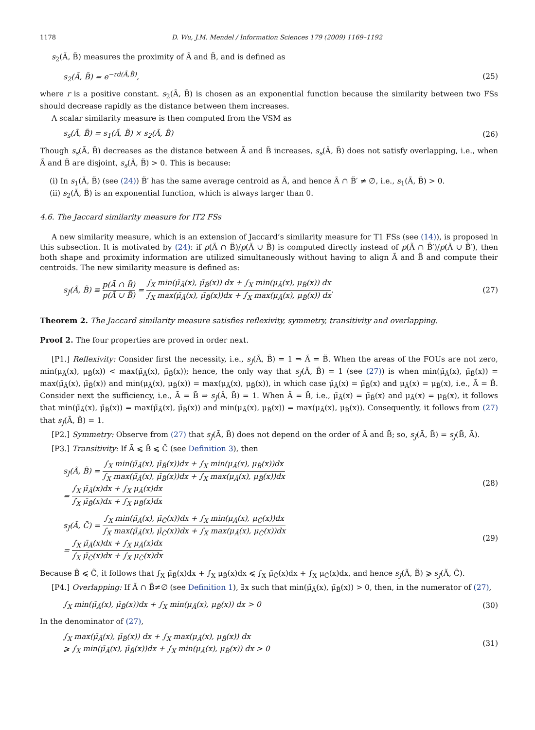1178 D. Wu, J.M. Mendel / Information Sciences 179 (2009) 1169–1192
s<sub>2</sub>(Ã, B̃) measures the proximity of Ã and B̃, and is defined as
s<sub>2</sub>(Ã, B̃) = e<sup>−rd(Ã,B̃)</sup>, (25)
where r is a positive constant. s<sub>2</sub>(Ã, B̃) is chosen as an exponential function because the similarity between two FSs should decrease rapidly as the distance between them increases.
A scalar similarity measure is then computed from the VSM as
s<sub>s</sub>(Ã, B̃) = s<sub>1</sub>(Ã, B̃) × s<sub>2</sub>(Ã, B̃) (26)
Though s<sub>s</sub>(Ã, B̃) decreases as the distance between Ã and B̃ increases, s<sub>s</sub>(Ã, B̃) does not satisfy overlapping, i.e., when Ã and B̃ are disjoint, s<sub>s</sub>(Ã, B̃) > 0. This is because:
(i) In s<sub>1</sub>(Ã, B̃) (see (24)) B̃′ has the same average centroid as Ã, and hence Ã ∩ B̃′ ≠ ∅, i.e., s<sub>1</sub>(Ã, B̃) > 0.
(ii) s<sub>2</sub>(Ã, B̃) is an exponential function, which is always larger than 0.
4.6. The Jaccard similarity measure for IT2 FSs
A new similarity measure, which is an extension of Jaccard’s similarity measure for T1 FSs (see (14)), is proposed in this subsection. It is motivated by (24): if p(Ã ∩ B̃)/p(Ã ∪ B̃) is computed directly instead of p(Ã ∩ B̃′)/p(Ã ∪ B̃′), then both shape and proximity information are utilized simultaneously without having to align Ã and B̃ and compute their centroids. The new similarity measure is defined as:
s<sub>J</sub>(Ã, B̃) ≡ p(Ã ∩ B̃) p(Ã ∪ B̃) = ∫<sub>X</sub> min(μ̄<sub>Ã</sub>(x), μ̄<sub>B̃</sub>(x)) dx + ∫<sub>X</sub> min(μ<sub>Ã</sub>(x), μ<sub>B̃</sub>(x)) dx ∫<sub>X</sub> max(μ̄<sub>Ã</sub>(x), μ̄<sub>B̃</sub>(x))dx + ∫<sub>X</sub> max(μ<sub>Ã</sub>(x), μ<sub>B̃</sub>(x)) dx. (27)
Theorem 2. The Jaccard similarity measure satisfies reflexivity, symmetry, transitivity and overlapping.
Proof 2. The four properties are proved in order next.
[P1.] Reflexivity: Consider first the necessity, i.e., s<sub>J</sub>(Ã, B̃) = 1 ⇒ Ã = B̃. When the areas of the FOUs are not zero, min(μ<sub>Ã</sub>(x), μ<sub>B̃</sub>(x)) < max(μ̄<sub>Ã</sub>(x), μ̄<sub>B̃</sub>(x)); hence, the only way that s<sub>J</sub>(Ã, B̃) = 1 (see (27)) is when min(μ̄<sub>Ã</sub>(x), μ̄<sub>B̃</sub>(x)) = max(μ̄<sub>Ã</sub>(x), μ̄<sub>B̃</sub>(x)) and min(μ<sub>Ã</sub>(x), μ<sub>B̃</sub>(x)) = max(μ<sub>Ã</sub>(x), μ<sub>B̃</sub>(x)), in which case μ̄<sub>Ã</sub>(x) = μ̄<sub>B̃</sub>(x) and μ<sub>Ã</sub>(x) = μ<sub>B̃</sub>(x), i.e., Ã = B̃. Consider next the sufficiency, i.e., Ã = B̃ ⇒ s<sub>J</sub>(Ã, B̃) = 1. When Ã = B̃, i.e., μ̄<sub>Ã</sub>(x) = μ̄<sub>B̃</sub>(x) and μ<sub>Ã</sub>(x) = μ<sub>B̃</sub>(x), it follows that min(μ̄<sub>Ã</sub>(x), μ̄<sub>B̃</sub>(x)) = max(μ̄<sub>Ã</sub>(x), μ̄<sub>B̃</sub>(x)) and min(μ<sub>Ã</sub>(x), μ<sub>B̃</sub>(x)) = max(μ<sub>Ã</sub>(x), μ<sub>B̃</sub>(x)). Consequently, it follows from (27) that s<sub>J</sub>(Ã, B̃) = 1.
[P2.] Symmetry: Observe from (27) that s<sub>J</sub>(Ã, B̃) does not depend on the order of Ã and B̃; so, s<sub>J</sub>(Ã, B̃) = s<sub>J</sub>(B̃, Ã).
[P3.] Transitivity: If Ã ⩽ B̃ ⩽ C̃ (see Definition 3), then
s<sub>J</sub>(Ã, B̃) = ∫<sub>X</sub> min(μ̄<sub>Ã</sub>(x), μ̄<sub>B̃</sub>(x))dx + ∫<sub>X</sub> min(μ<sub>Ã</sub>(x), μ<sub>B̃</sub>(x))dx ∫<sub>X</sub> max(μ̄<sub>Ã</sub>(x), μ̄<sub>B̃</sub>(x))dx + ∫<sub>X</sub> max(μ<sub>Ã</sub>(x), μ<sub>B̃</sub>(x))dx
= ∫<sub>X</sub> μ̄<sub>Ã</sub>(x)dx + ∫<sub>X</sub> μ<sub>Ã</sub>(x)dx ∫<sub>X</sub> μ̄<sub>B̃</sub>(x)dx + ∫<sub>X</sub> μ<sub>B̃</sub>(x)dx (28)
s<sub>J</sub>(Ã, C̃) = ∫<sub>X</sub> min(μ̄<sub>Ã</sub>(x), μ̄<sub>C̃</sub>(x))dx + ∫<sub>X</sub> min(μ<sub>Ã</sub>(x), μ<sub>C̃</sub>(x))dx ∫<sub>X</sub> max(μ̄<sub>Ã</sub>(x), μ̄<sub>C̃</sub>(x))dx + ∫<sub>X</sub> max(μ<sub>Ã</sub>(x), μ<sub>C̃</sub>(x))dx
= ∫<sub>X</sub> μ̄<sub>Ã</sub>(x)dx + ∫<sub>X</sub> μ<sub>Ã</sub>(x)dx ∫<sub>X</sub> μ̄<sub>C̃</sub>(x)dx + ∫<sub>X</sub> μ<sub>C̃</sub>(x)dx (29)
Because B̃ ⩽ C̃, it follows that ∫<sub>X</sub> μ̄<sub>B̃</sub>(x)dx + ∫<sub>X</sub> μ<sub>B̃</sub>(x)dx ⩽ ∫<sub>X</sub> μ̄<sub>C̃</sub>(x)dx + ∫<sub>X</sub> μ<sub>C̃</sub>(x)dx, and hence s<sub>J</sub>(Ã, B̃) ⩾ s<sub>J</sub>(Ã, C̃).
[P4.] Overlapping: If Ã ∩ B̃≠∅ (see Definition 1), ∃x such that min(μ̄<sub>Ã</sub>(x), μ̄<sub>B̃</sub>(x)) > 0, then, in the numerator of (27),
∫<sub>X</sub> min(μ̄<sub>Ã</sub>(x), μ̄<sub>B̃</sub>(x))dx + ∫<sub>X</sub> min(μ<sub>Ã</sub>(x), μ<sub>B̃</sub>(x)) dx > 0 (30)
In the denominator of (27),
∫<sub>X</sub> max(μ̄<sub>Ã</sub>(x), μ̄<sub>B̃</sub>(x)) dx + ∫<sub>X</sub> max(μ<sub>Ã</sub>(x), μ<sub>B̃</sub>(x)) dx
⩾ ∫<sub>X</sub> min(μ̄<sub>Ã</sub>(x), μ̄<sub>B̃</sub>(x))dx + ∫<sub>X</sub> min(μ<sub>Ã</sub>(x), μ<sub>B̃</sub>(x)) dx > 0 (31)